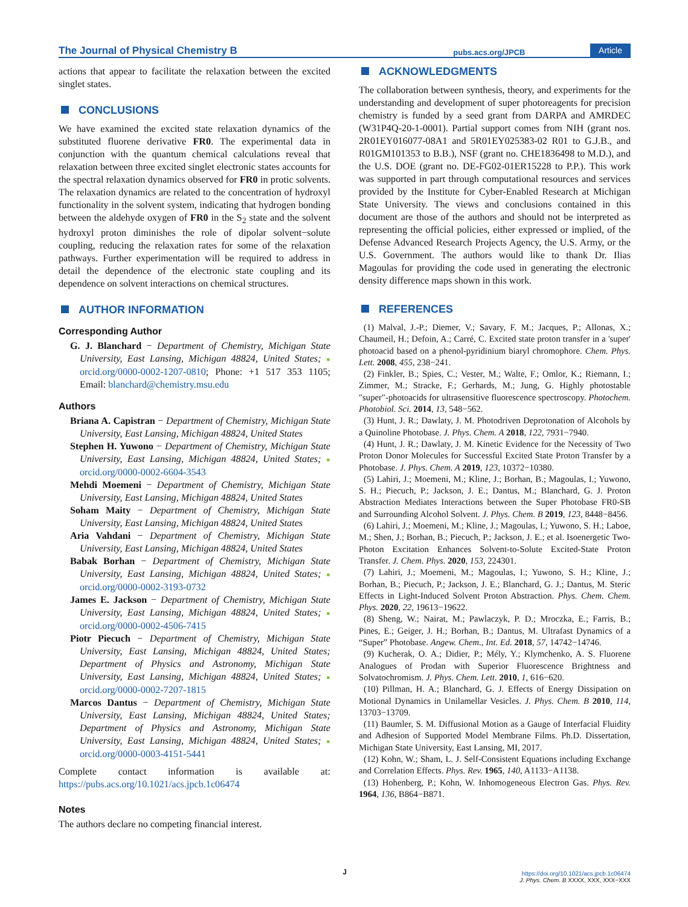The Journal of Physical Chemistry B pubs.acs.org/JPCB Article
actions that appear to facilitate the relaxation between the excited singlet states.
CONCLUSIONS
We have examined the excited state relaxation dynamics of the substituted fluorene derivative FR0. The experimental data in conjunction with the quantum chemical calculations reveal that relaxation between three excited singlet electronic states accounts for the spectral relaxation dynamics observed for FR0 in protic solvents. The relaxation dynamics are related to the concentration of hydroxyl functionality in the solvent system, indicating that hydrogen bonding between the aldehyde oxygen of FR0 in the S<sub>2</sub> state and the solvent hydroxyl proton diminishes the role of dipolar solvent−solute coupling, reducing the relaxation rates for some of the relaxation pathways. Further experimentation will be required to address in detail the dependence of the electronic state coupling and its dependence on solvent interactions on chemical structures.
AUTHOR INFORMATION
Corresponding Author
G. J. Blanchard − Department of Chemistry, Michigan State University, East Lansing, Michigan 48824, United States; ● orcid.org/0000-0002-1207-0810; Phone: +1 517 353 1105; Email: blanchard@chemistry.msu.edu
Authors
Briana A. Capistran − Department of Chemistry, Michigan State University, East Lansing, Michigan 48824, United States
Stephen H. Yuwono − Department of Chemistry, Michigan State University, East Lansing, Michigan 48824, United States; ● orcid.org/0000-0002-6604-3543
Mehdi Moemeni − Department of Chemistry, Michigan State University, East Lansing, Michigan 48824, United States
Soham Maity − Department of Chemistry, Michigan State University, East Lansing, Michigan 48824, United States
Aria Vahdani − Department of Chemistry, Michigan State University, East Lansing, Michigan 48824, United States
Babak Borhan − Department of Chemistry, Michigan State University, East Lansing, Michigan 48824, United States; ● orcid.org/0000-0002-3193-0732
James E. Jackson − Department of Chemistry, Michigan State University, East Lansing, Michigan 48824, United States; ● orcid.org/0000-0002-4506-7415
Piotr Piecuch − Department of Chemistry, Michigan State University, East Lansing, Michigan 48824, United States; Department of Physics and Astronomy, Michigan State University, East Lansing, Michigan 48824, United States; ● orcid.org/0000-0002-7207-1815
Marcos Dantus − Department of Chemistry, Michigan State University, East Lansing, Michigan 48824, United States; Department of Physics and Astronomy, Michigan State University, East Lansing, Michigan 48824, United States; ● orcid.org/0000-0003-4151-5441
Complete contact information is available at: https://pubs.acs.org/10.1021/acs.jpcb.1c06474
Notes
The authors declare no competing financial interest.
ACKNOWLEDGMENTS
The collaboration between synthesis, theory, and experiments for the understanding and development of super photoreagents for precision chemistry is funded by a seed grant from DARPA and AMRDEC (W31P4Q-20-1-0001). Partial support comes from NIH (grant nos. 2R01EY016077-08A1 and 5R01EY025383-02 R01 to G.J.B., and R01GM101353 to B.B.), NSF (grant no. CHE1836498 to M.D.), and the U.S. DOE (grant no. DE-FG02-01ER15228 to P.P.). This work was supported in part through computational resources and services provided by the Institute for Cyber-Enabled Research at Michigan State University. The views and conclusions contained in this document are those of the authors and should not be interpreted as representing the official policies, either expressed or implied, of the Defense Advanced Research Projects Agency, the U.S. Army, or the U.S. Government. The authors would like to thank Dr. Ilias Magoulas for providing the code used in generating the electronic density difference maps shown in this work.
REFERENCES
(1) Malval, J.-P.; Diemer, V.; Savary, F. M.; Jacques, P.; Allonas, X.; Chaumeil, H.; Defoin, A.; Carré, C. Excited state proton transfer in a 'super' photoacid based on a phenol-pyridinium biaryl chromophore. Chem. Phys. Lett. 2008, 455, 238−241.
(2) Finkler, B.; Spies, C.; Vester, M.; Walte, F.; Omlor, K.; Riemann, I.; Zimmer, M.; Stracke, F.; Gerhards, M.; Jung, G. Highly photostable ″super″-photoacids for ultrasensitive fluorescence spectroscopy. Photochem. Photobiol. Sci. 2014, 13, 548−562.
(3) Hunt, J. R.; Dawlaty, J. M. Photodriven Deprotonation of Alcohols by a Quinoline Photobase. J. Phys. Chem. A 2018, 122, 7931−7940.
(4) Hunt, J. R.; Dawlaty, J. M. Kinetic Evidence for the Necessity of Two Proton Donor Molecules for Successful Excited State Proton Transfer by a Photobase. J. Phys. Chem. A 2019, 123, 10372−10380.
(5) Lahiri, J.; Moemeni, M.; Kline, J.; Borhan, B.; Magoulas, I.; Yuwono, S. H.; Piecuch, P.; Jackson, J. E.; Dantus, M.; Blanchard, G. J. Proton Abstraction Mediates Interactions between the Super Photobase FR0-SB and Surrounding Alcohol Solvent. J. Phys. Chem. B 2019, 123, 8448−8456.
(6) Lahiri, J.; Moemeni, M.; Kline, J.; Magoulas, I.; Yuwono, S. H.; Laboe, M.; Shen, J.; Borhan, B.; Piecuch, P.; Jackson, J. E.; et al. Isoenergetic Two-Photon Excitation Enhances Solvent-to-Solute Excited-State Proton Transfer. J. Chem. Phys. 2020, 153, 224301.
(7) Lahiri, J.; Moemeni, M.; Magoulas, I.; Yuwono, S. H.; Kline, J.; Borhan, B.; Piecuch, P.; Jackson, J. E.; Blanchard, G. J.; Dantus, M. Steric Effects in Light-Induced Solvent Proton Abstraction. Phys. Chem. Chem. Phys. 2020, 22, 19613−19622.
(8) Sheng, W.; Nairat, M.; Pawlaczyk, P. D.; Mroczka, E.; Farris, B.; Pines, E.; Geiger, J. H.; Borhan, B.; Dantus, M. Ultrafast Dynamics of a “Super” Photobase. Angew. Chem., Int. Ed. 2018, 57, 14742−14746.
(9) Kucherak, O. A.; Didier, P.; Mély, Y.; Klymchenko, A. S. Fluorene Analogues of Prodan with Superior Fluorescence Brightness and Solvatochromism. J. Phys. Chem. Lett. 2010, 1, 616−620.
(10) Pillman, H. A.; Blanchard, G. J. Effects of Energy Dissipation on Motional Dynamics in Unilamellar Vesicles. J. Phys. Chem. B 2010, 114, 13703−13709.
(11) Baumler, S. M. Diffusional Motion as a Gauge of Interfacial Fluidity and Adhesion of Supported Model Membrane Films. Ph.D. Dissertation, Michigan State University, East Lansing, MI, 2017.
(12) Kohn, W.; Sham, L. J. Self-Consistent Equations including Exchange and Correlation Effects. Phys. Rev. 1965, 140, A1133−A1138.
(13) Hohenberg, P.; Kohn, W. Inhomogeneous Electron Gas. Phys. Rev. 1964, 136, B864−B871.
J
https://doi.org/10.1021/acs.jpcb.1c06474
J. Phys. Chem. B XXXX, XXX, XXX−XXX